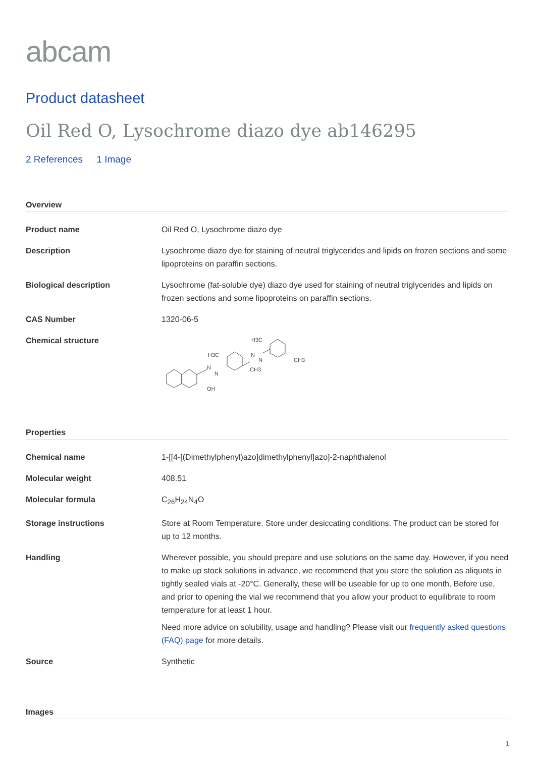abcam
Product datasheet
Oil Red O, Lysochrome diazo dye ab146295
2 References 1 Image
Overview
| Product name | Oil Red O, Lysochrome diazo dye |
| Description | Lysochrome diazo dye for staining of neutral triglycerides and lipids on frozen sections and some lipoproteins on paraffin sections. |
| Biological description | Lysochrome (fat-soluble dye) diazo dye used for staining of neutral triglycerides and lipids on frozen sections and some lipoproteins on paraffin sections. |
| CAS Number | 1320-06-5 |
| Chemical structure | N N OH H3C CH3 N N H3C CH3 |
Properties
| Chemical name | 1-[[4-[(Dimethylphenyl)azo]dimethylphenyl]azo]-2-naphthalenol |
| Molecular weight | 408.51 |
| Molecular formula | C<sub>26</sub>H<sub>24</sub>N<sub>4</sub>O |
| Storage instructions | Store at Room Temperature. Store under desiccating conditions. The product can be stored for up to 12 months. |
| Handling | Wherever possible, you should prepare and use solutions on the same day. However, if you need to make up stock solutions in advance, we recommend that you store the solution as aliquots in tightly sealed vials at -20°C. Generally, these will be useable for up to one month. Before use, and prior to opening the vial we recommend that you allow your product to equilibrate to room temperature for at least 1 hour. Need more advice on solubility, usage and handling? Please visit our frequently asked questions (FAQ) page for more details. |
| Source | Synthetic |
Images
1